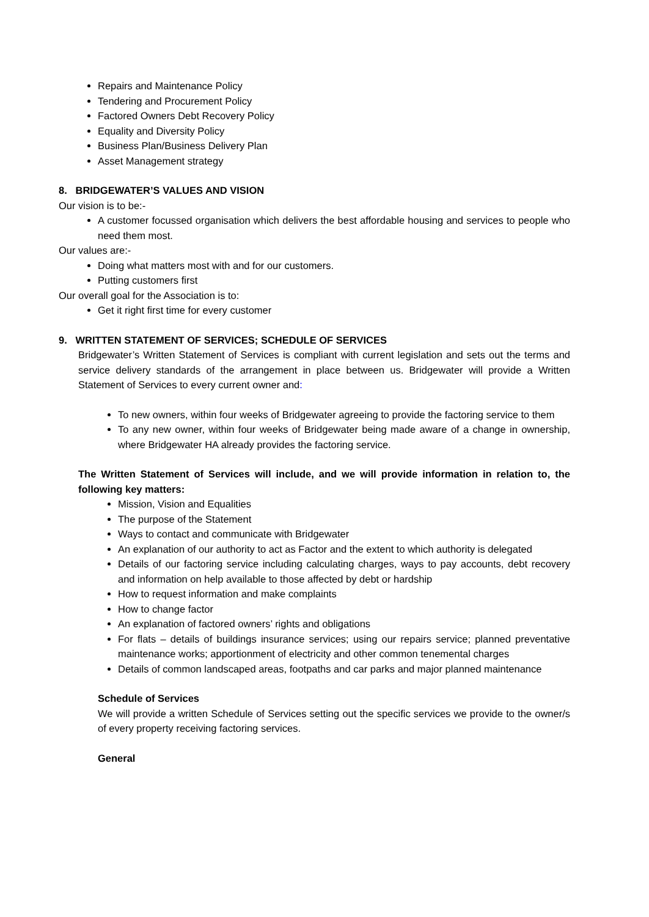Repairs and Maintenance Policy
Tendering and Procurement Policy
Factored Owners Debt Recovery Policy
Equality and Diversity Policy
Business Plan/Business Delivery Plan
Asset Management strategy
8. BRIDGEWATER’S VALUES AND VISION
Our vision is to be:-
A customer focussed organisation which delivers the best affordable housing and services to people who need them most.
Our values are:-
Doing what matters most with and for our customers.
Putting customers first
Our overall goal for the Association is to:
Get it right first time for every customer
9. WRITTEN STATEMENT OF SERVICES; SCHEDULE OF SERVICES
Bridgewater’s Written Statement of Services is compliant with current legislation and sets out the terms and service delivery standards of the arrangement in place between us. Bridgewater will provide a Written Statement of Services to every current owner and:
To new owners, within four weeks of Bridgewater agreeing to provide the factoring service to them
To any new owner, within four weeks of Bridgewater being made aware of a change in ownership, where Bridgewater HA already provides the factoring service.
The Written Statement of Services will include, and we will provide information in relation to, the following key matters:
Mission, Vision and Equalities
The purpose of the Statement
Ways to contact and communicate with Bridgewater
An explanation of our authority to act as Factor and the extent to which authority is delegated
Details of our factoring service including calculating charges, ways to pay accounts, debt recovery and information on help available to those affected by debt or hardship
How to request information and make complaints
How to change factor
An explanation of factored owners’ rights and obligations
For flats – details of buildings insurance services; using our repairs service; planned preventative maintenance works; apportionment of electricity and other common tenemental charges
Details of common landscaped areas, footpaths and car parks and major planned maintenance
Schedule of Services
We will provide a written Schedule of Services setting out the specific services we provide to the owner/s of every property receiving factoring services.
General